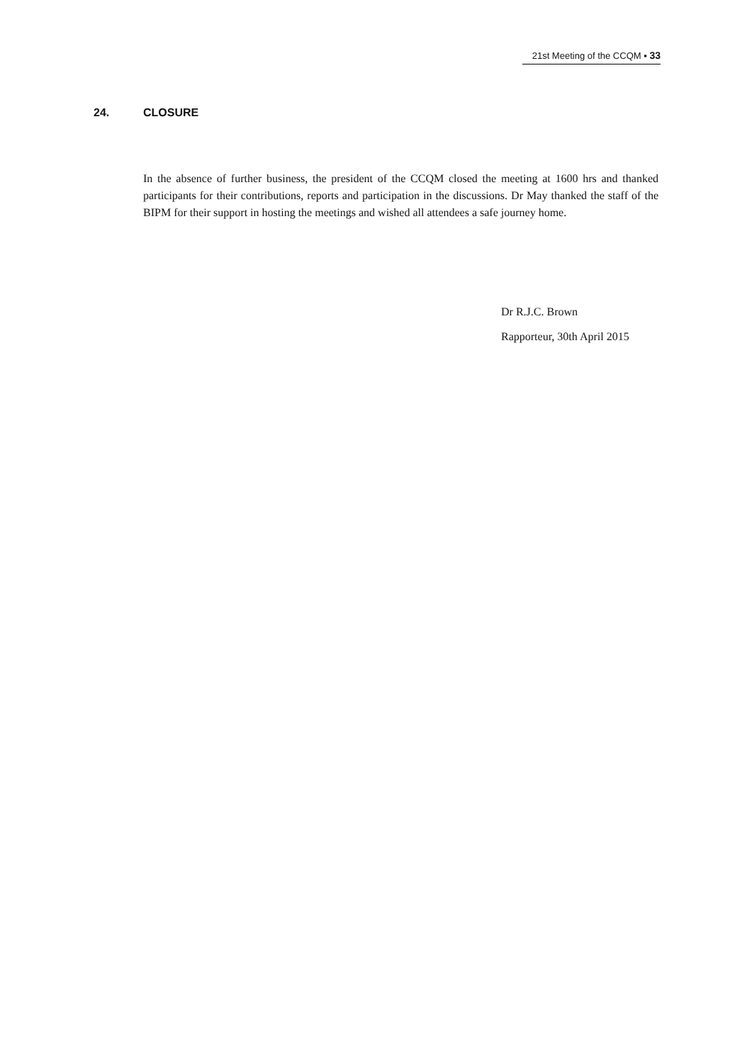21st Meeting of the CCQM ▪ 33
24. CLOSURE
In the absence of further business, the president of the CCQM closed the meeting at 1600 hrs and thanked participants for their contributions, reports and participation in the discussions. Dr May thanked the staff of the BIPM for their support in hosting the meetings and wished all attendees a safe journey home.
Dr R.J.C. Brown
Rapporteur, 30th April 2015